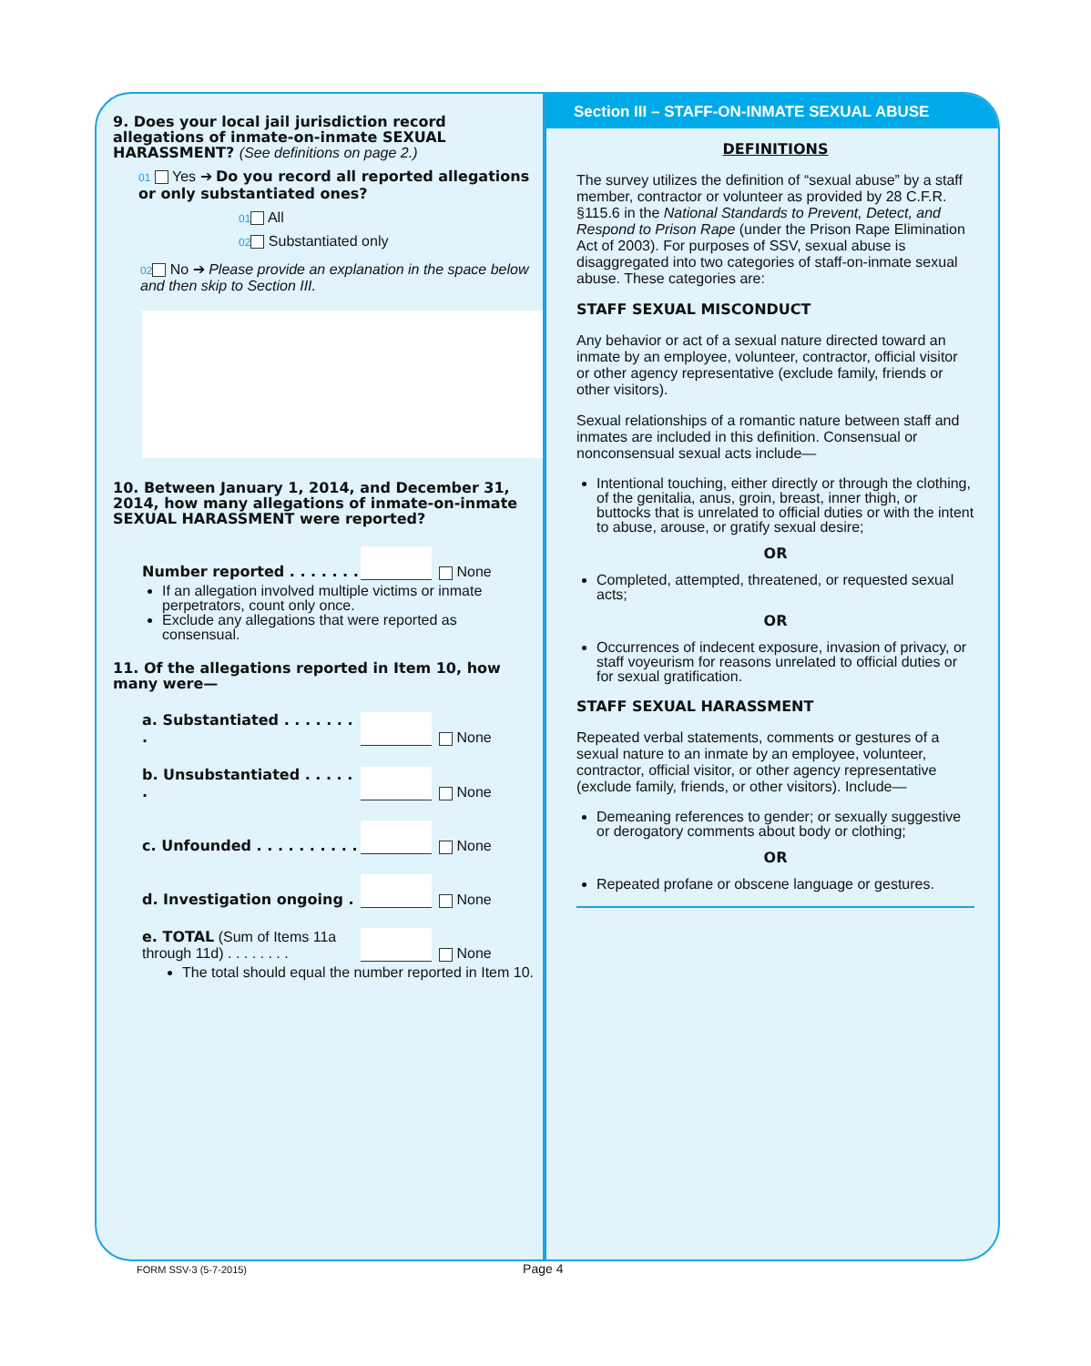9. Does your local jail jurisdiction record allegations of inmate-on-inmate SEXUAL HARASSMENT? (See definitions on page 2.)
01 Yes ➔ Do you record all reported allegations or only substantiated ones?
01 All
02 Substantiated only
02 No ➔ Please provide an explanation in the space below and then skip to Section III.
10. Between January 1, 2014, and December 31, 2014, how many allegations of inmate-on-inmate SEXUAL HARASSMENT were reported?
Number reported . . . . . . .
None
If an allegation involved multiple victims or inmate perpetrators, count only once.
Exclude any allegations that were reported as consensual.
11. Of the allegations reported in Item 10, how many were—
a. Substantiated . . . . . . . .
None
b. Unsubstantiated . . . . . .
None
c. Unfounded . . . . . . . . . .
None
d. Investigation ongoing .
None
e. TOTAL (Sum of Items 11a through 11d) . . . . . . . .
None
The total should equal the number reported in Item 10.
Section III – STAFF-ON-INMATE SEXUAL ABUSE
DEFINITIONS
The survey utilizes the definition of “sexual abuse” by a staff member, contractor or volunteer as provided by 28 C.F.R. §115.6 in the National Standards to Prevent, Detect, and Respond to Prison Rape (under the Prison Rape Elimination Act of 2003). For purposes of SSV, sexual abuse is disaggregated into two categories of staff-on-inmate sexual abuse. These categories are:
STAFF SEXUAL MISCONDUCT
Any behavior or act of a sexual nature directed toward an inmate by an employee, volunteer, contractor, official visitor or other agency representative (exclude family, friends or other visitors).
Sexual relationships of a romantic nature between staff and inmates are included in this definition. Consensual or nonconsensual sexual acts include—
Intentional touching, either directly or through the clothing, of the genitalia, anus, groin, breast, inner thigh, or buttocks that is unrelated to official duties or with the intent to abuse, arouse, or gratify sexual desire;
OR
Completed, attempted, threatened, or requested sexual acts;
OR
Occurrences of indecent exposure, invasion of privacy, or staff voyeurism for reasons unrelated to official duties or for sexual gratification.
STAFF SEXUAL HARASSMENT
Repeated verbal statements, comments or gestures of a sexual nature to an inmate by an employee, volunteer, contractor, official visitor, or other agency representative (exclude family, friends, or other visitors). Include—
Demeaning references to gender; or sexually suggestive or derogatory comments about body or clothing;
OR
Repeated profane or obscene language or gestures.
FORM SSV-3 (5-7-2015) Page 4